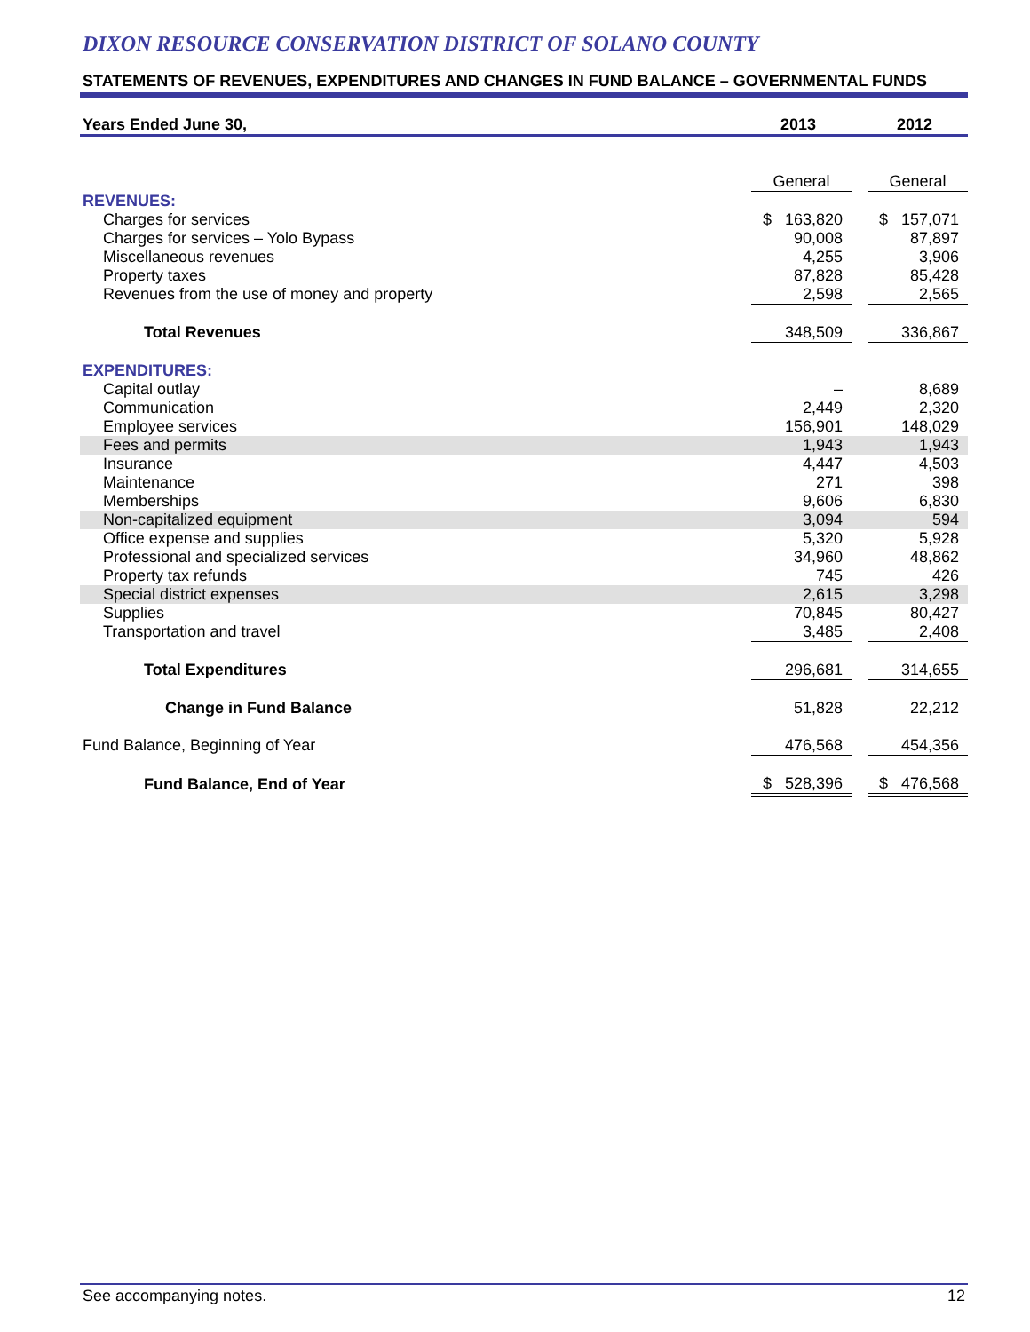DIXON RESOURCE CONSERVATION DISTRICT OF SOLANO COUNTY
STATEMENTS OF REVENUES, EXPENDITURES AND CHANGES IN FUND BALANCE – GOVERNMENTAL FUNDS
| Years Ended June 30, | 2013 | | 2012 |
| | General | | General |
| REVENUES: | | | |
| Charges for services | $ 163,820 | | $ 157,071 |
| Charges for services – Yolo Bypass | 90,008 | | 87,897 |
| Miscellaneous revenues | 4,255 | | 3,906 |
| Property taxes | 87,828 | | 85,428 |
| Revenues from the use of money and property | 2,598 | | 2,565 |
| Total Revenues | 348,509 | | 336,867 |
| EXPENDITURES: | | | |
| Capital outlay | – | | 8,689 |
| Communication | 2,449 | | 2,320 |
| Employee services | 156,901 | | 148,029 |
| Fees and permits | 1,943 | | 1,943 |
| Insurance | 4,447 | | 4,503 |
| Maintenance | 271 | | 398 |
| Memberships | 9,606 | | 6,830 |
| Non-capitalized equipment | 3,094 | | 594 |
| Office expense and supplies | 5,320 | | 5,928 |
| Professional and specialized services | 34,960 | | 48,862 |
| Property tax refunds | 745 | | 426 |
| Special district expenses | 2,615 | | 3,298 |
| Supplies | 70,845 | | 80,427 |
| Transportation and travel | 3,485 | | 2,408 |
| Total Expenditures | 296,681 | | 314,655 |
| Change in Fund Balance | 51,828 | | 22,212 |
| Fund Balance, Beginning of Year | 476,568 | | 454,356 |
| Fund Balance, End of Year | $ 528,396 | | $ 476,568 |
See accompanying notes. 12